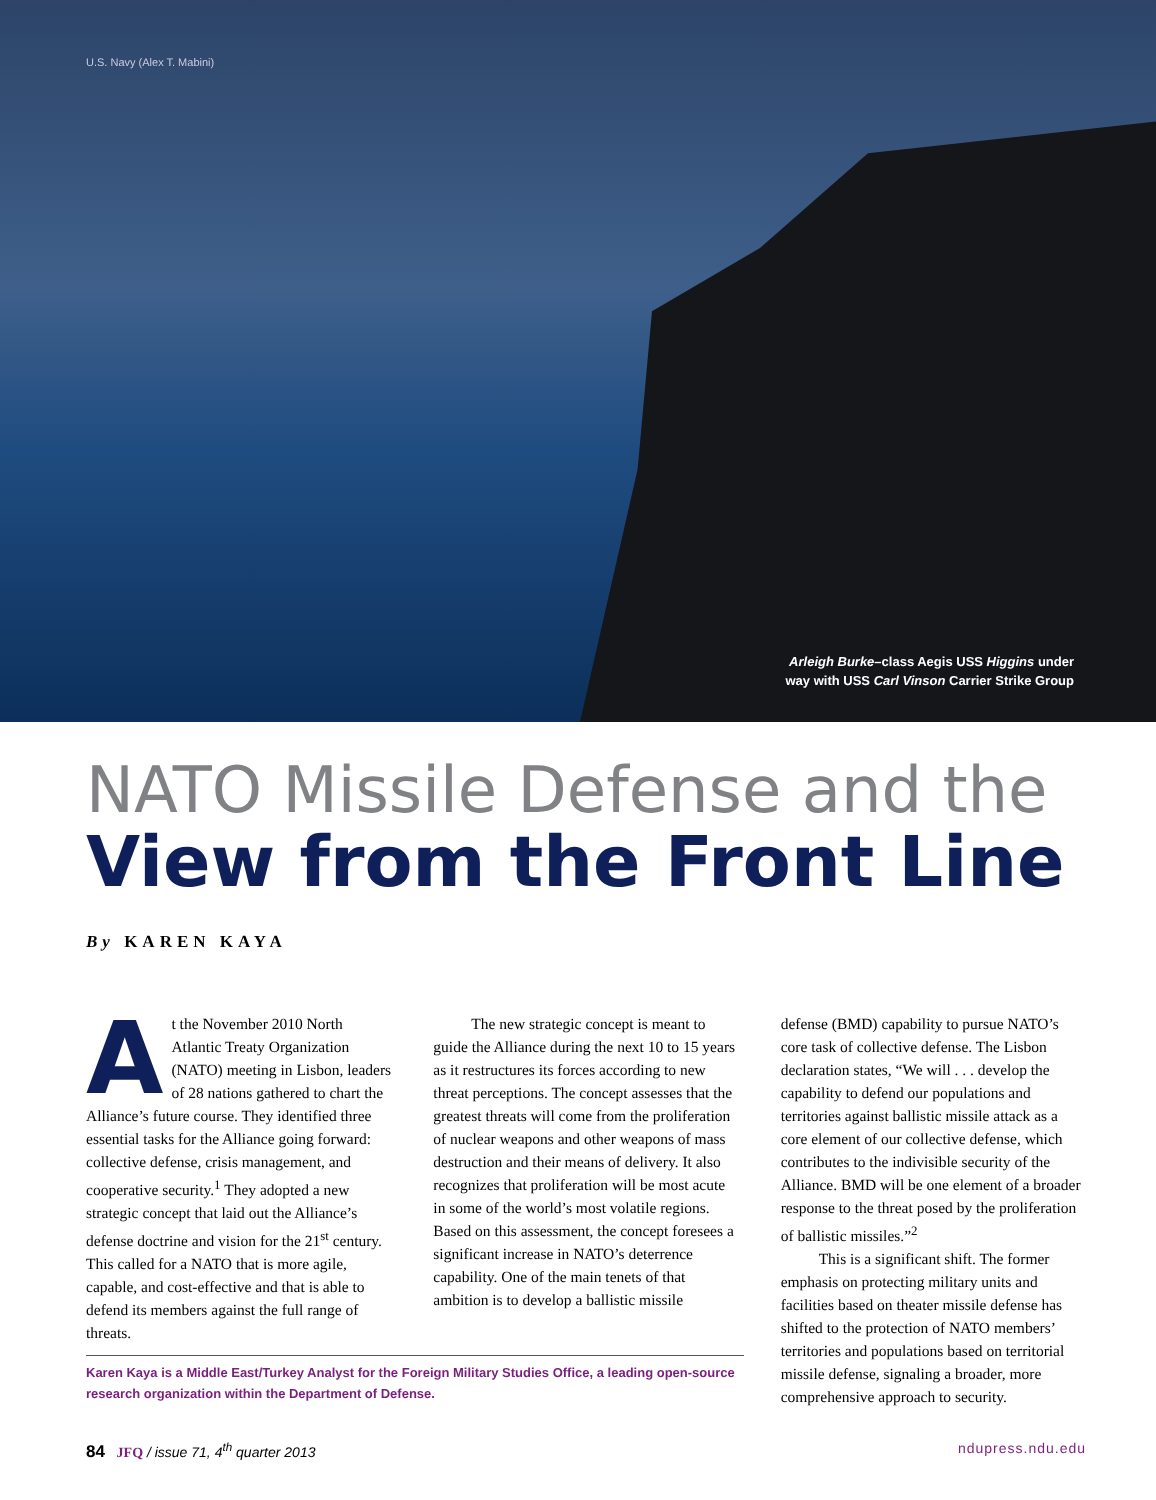U.S. Navy (Alex T. Mabini)
Arleigh Burke–class Aegis USS Higgins under
way with USS Carl Vinson Carrier Strike Group
NATO Missile Defense and the
View from the Front Line
By KAREN KAYA
At the November 2010 North Atlantic Treaty Organization (NATO) meeting in Lisbon, leaders of 28 nations gathered to chart the Alliance’s future course. They identified three essential tasks for the Alliance going forward: collective defense, crisis management, and cooperative security.<sup>1</sup> They adopted a new strategic concept that laid out the Alliance’s defense doctrine and vision for the 21<sup>st</sup> century. This called for a NATO that is more agile, capable, and cost-effective and that is able to defend its members against the full range of threats.
The new strategic concept is meant to guide the Alliance during the next 10 to 15 years as it restructures its forces according to new threat perceptions. The concept assesses that the greatest threats will come from the proliferation of nuclear weapons and other weapons of mass destruction and their means of delivery. It also recognizes that proliferation will be most acute in some of the world’s most volatile regions. Based on this assessment, the concept foresees a significant increase in NATO’s deterrence capability. One of the main tenets of that ambition is to develop a ballistic missile
defense (BMD) capability to pursue NATO’s core task of collective defense. The Lisbon declaration states, “We will . . . develop the capability to defend our populations and territories against ballistic missile attack as a core element of our collective defense, which contributes to the indivisible security of the Alliance. BMD will be one element of a broader response to the threat posed by the proliferation of ballistic missiles.”<sup>2</sup>
This is a significant shift. The former emphasis on protecting military units and facilities based on theater missile defense has shifted to the protection of NATO members’ territories and populations based on territorial missile defense, signaling a broader, more comprehensive approach to security.
Karen Kaya is a Middle East/Turkey Analyst for the Foreign Military Studies Office, a leading open-source research organization within the Department of Defense.
84 JFQ / issue 71, 4<sup>th</sup> quarter 2013 ndupress.ndu.edu